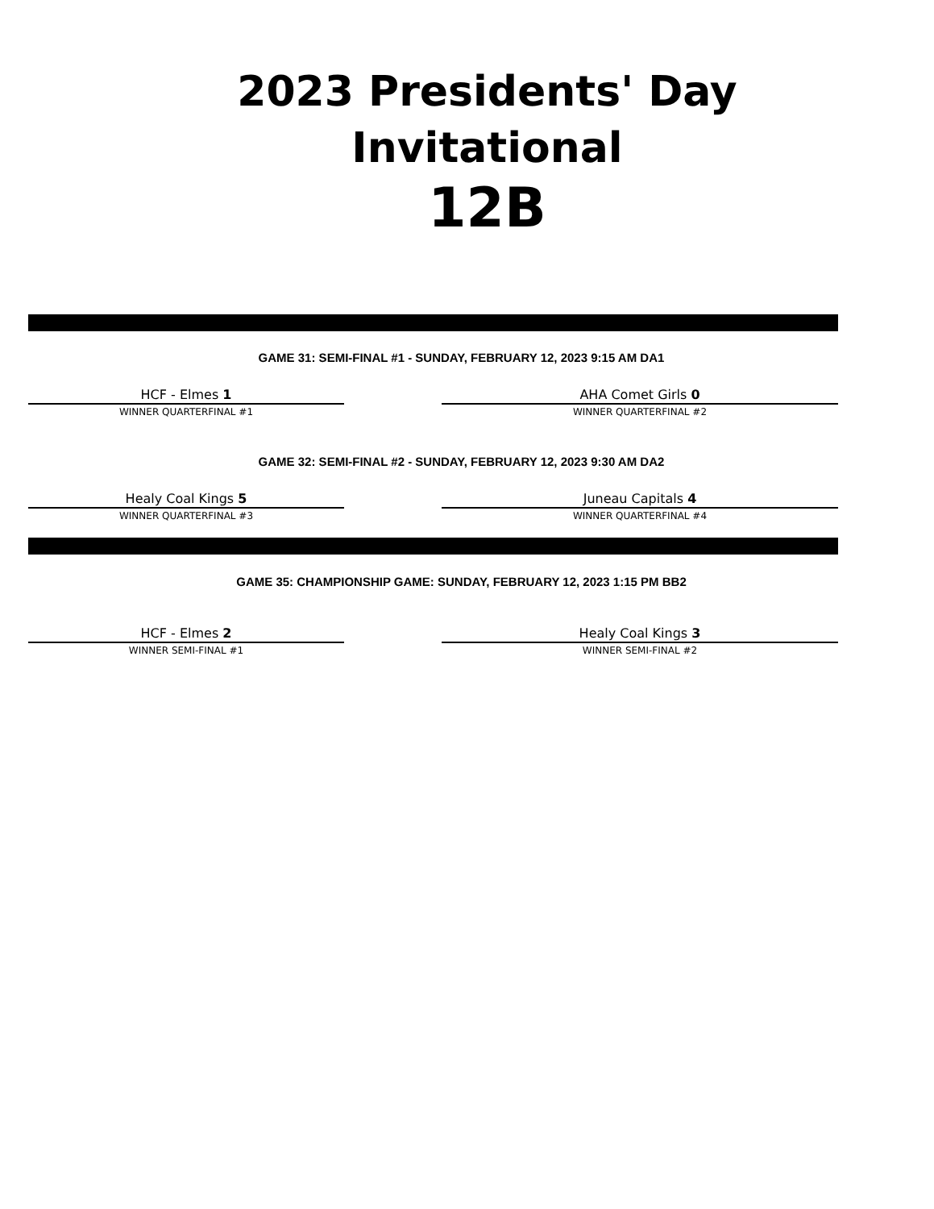2023 Presidents' Day
Invitational
12B
GAME 31: SEMI-FINAL #1 - SUNDAY, FEBRUARY 12, 2023 9:15 AM DA1
HCF - Elmes 1
WINNER QUARTERFINAL #1
AHA Comet Girls 0
WINNER QUARTERFINAL #2
GAME 32: SEMI-FINAL #2 - SUNDAY, FEBRUARY 12, 2023 9:30 AM DA2
Healy Coal Kings 5
WINNER QUARTERFINAL #3
Juneau Capitals 4
WINNER QUARTERFINAL #4
GAME 35: CHAMPIONSHIP GAME: SUNDAY, FEBRUARY 12, 2023 1:15 PM BB2
HCF - Elmes 2
WINNER SEMI-FINAL #1
Healy Coal Kings 3
WINNER SEMI-FINAL #2